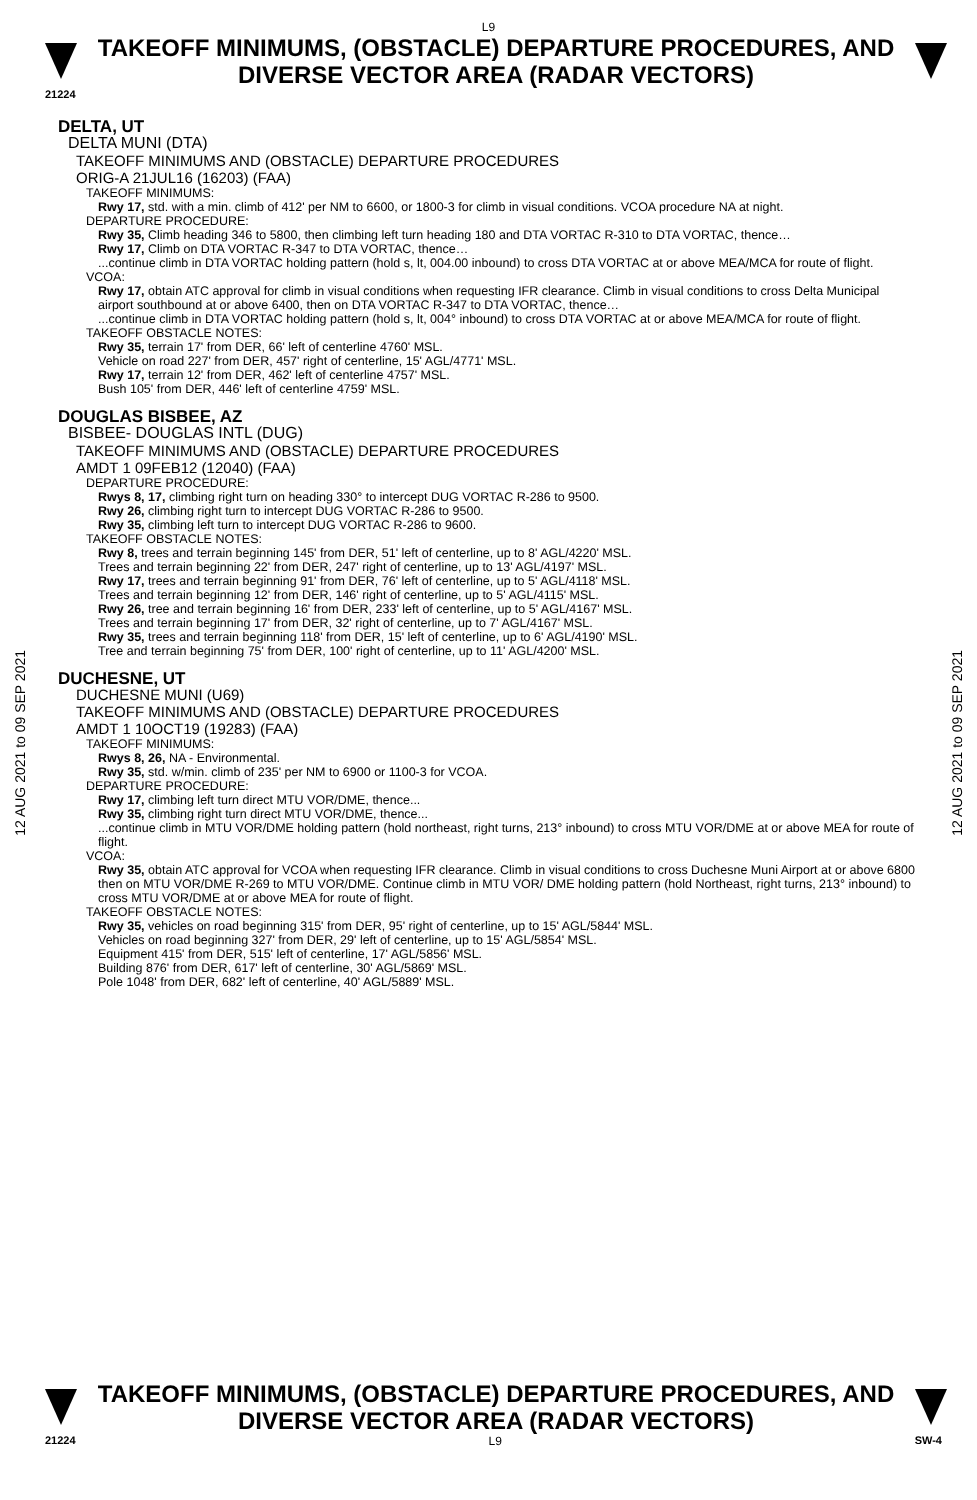L9
TAKEOFF MINIMUMS, (OBSTACLE) DEPARTURE PROCEDURES, AND
DIVERSE VECTOR AREA (RADAR VECTORS)
21224
12 AUG 2021 to 09 SEP 2021
12 AUG 2021 to 09 SEP 2021
DELTA, UT
DELTA MUNI (DTA)
TAKEOFF MINIMUMS AND (OBSTACLE) DEPARTURE PROCEDURES
ORIG-A 21JUL16 (16203) (FAA)
TAKEOFF MINIMUMS:
Rwy 17, std. with a min. climb of 412' per NM to 6600, or 1800-3 for climb in visual conditions. VCOA procedure NA at night.
DEPARTURE PROCEDURE:
Rwy 35, Climb heading 346 to 5800, then climbing left turn heading 180 and DTA VORTAC R-310 to DTA VORTAC, thence…
Rwy 17, Climb on DTA VORTAC R-347 to DTA VORTAC, thence…
...continue climb in DTA VORTAC holding pattern (hold s, lt, 004.00 inbound) to cross DTA VORTAC at or above MEA/MCA for route of flight.
VCOA:
Rwy 17, obtain ATC approval for climb in visual conditions when requesting IFR clearance. Climb in visual conditions to cross Delta Municipal airport southbound at or above 6400, then on DTA VORTAC R-347 to DTA VORTAC, thence…
...continue climb in DTA VORTAC holding pattern (hold s, lt, 004° inbound) to cross DTA VORTAC at or above MEA/MCA for route of flight.
TAKEOFF OBSTACLE NOTES:
Rwy 35, terrain 17' from DER, 66' left of centerline 4760' MSL.
Vehicle on road 227' from DER, 457' right of centerline, 15' AGL/4771' MSL.
Rwy 17, terrain 12' from DER, 462' left of centerline 4757' MSL.
Bush 105' from DER, 446' left of centerline 4759' MSL.
DOUGLAS BISBEE, AZ
BISBEE- DOUGLAS INTL (DUG)
TAKEOFF MINIMUMS AND (OBSTACLE) DEPARTURE PROCEDURES
AMDT 1 09FEB12 (12040) (FAA)
DEPARTURE PROCEDURE:
Rwys 8, 17, climbing right turn on heading 330° to intercept DUG VORTAC R-286 to 9500.
Rwy 26, climbing right turn to intercept DUG VORTAC R-286 to 9500.
Rwy 35, climbing left turn to intercept DUG VORTAC R-286 to 9600.
TAKEOFF OBSTACLE NOTES:
Rwy 8, trees and terrain beginning 145' from DER, 51' left of centerline, up to 8' AGL/4220' MSL.
Trees and terrain beginning 22' from DER, 247' right of centerline, up to 13' AGL/4197' MSL.
Rwy 17, trees and terrain beginning 91' from DER, 76' left of centerline, up to 5' AGL/4118' MSL.
Trees and terrain beginning 12' from DER, 146' right of centerline, up to 5' AGL/4115' MSL.
Rwy 26, tree and terrain beginning 16' from DER, 233' left of centerline, up to 5' AGL/4167' MSL.
Trees and terrain beginning 17' from DER, 32' right of centerline, up to 7' AGL/4167' MSL.
Rwy 35, trees and terrain beginning 118' from DER, 15' left of centerline, up to 6' AGL/4190' MSL.
Tree and terrain beginning 75' from DER, 100' right of centerline, up to 11' AGL/4200' MSL.
DUCHESNE, UT
DUCHESNE MUNI (U69)
TAKEOFF MINIMUMS AND (OBSTACLE) DEPARTURE PROCEDURES
AMDT 1 10OCT19 (19283) (FAA)
TAKEOFF MINIMUMS:
Rwys 8, 26, NA - Environmental.
Rwy 35, std. w/min. climb of 235' per NM to 6900 or 1100-3 for VCOA.
DEPARTURE PROCEDURE:
Rwy 17, climbing left turn direct MTU VOR/DME, thence...
Rwy 35, climbing right turn direct MTU VOR/DME, thence...
...continue climb in MTU VOR/DME holding pattern (hold northeast, right turns, 213° inbound) to cross MTU VOR/DME at or above MEA for route of flight.
VCOA:
Rwy 35, obtain ATC approval for VCOA when requesting IFR clearance. Climb in visual conditions to cross Duchesne Muni Airport at or above 6800 then on MTU VOR/DME R-269 to MTU VOR/DME. Continue climb in MTU VOR/ DME holding pattern (hold Northeast, right turns, 213° inbound) to cross MTU VOR/DME at or above MEA for route of flight.
TAKEOFF OBSTACLE NOTES:
Rwy 35, vehicles on road beginning 315' from DER, 95' right of centerline, up to 15' AGL/5844' MSL.
Vehicles on road beginning 327' from DER, 29' left of centerline, up to 15' AGL/5854' MSL.
Equipment 415' from DER, 515' left of centerline, 17' AGL/5856' MSL.
Building 876' from DER, 617' left of centerline, 30' AGL/5869' MSL.
Pole 1048' from DER, 682' left of centerline, 40' AGL/5889' MSL.
TAKEOFF MINIMUMS, (OBSTACLE) DEPARTURE PROCEDURES, AND
DIVERSE VECTOR AREA (RADAR VECTORS)
21224 L9 SW-4